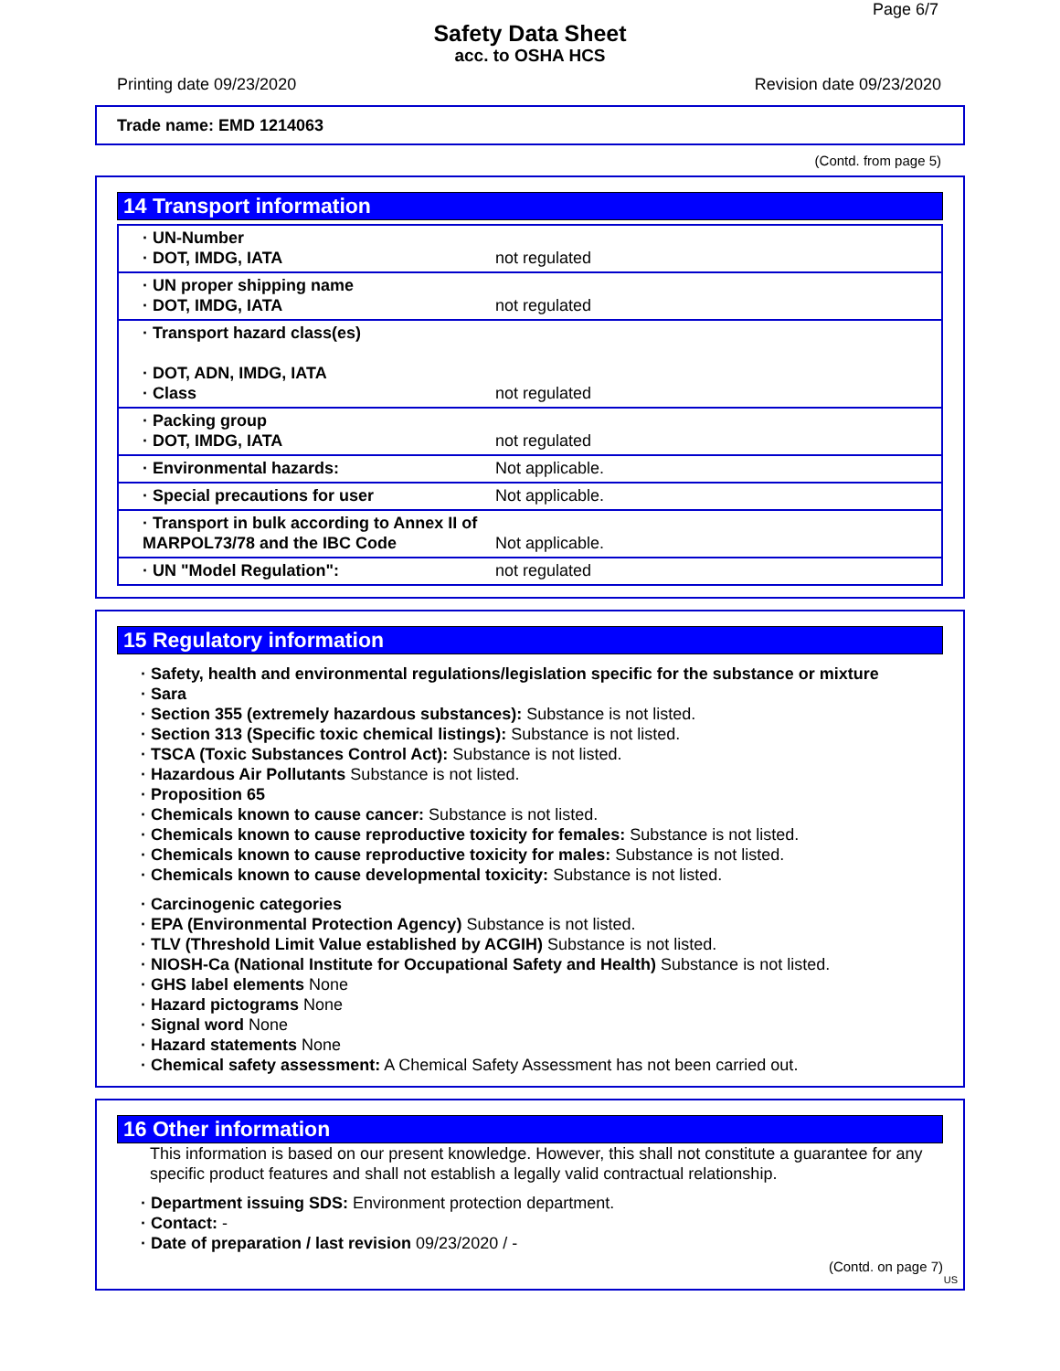Page 6/7
Safety Data Sheet
acc. to OSHA HCS
Printing date 09/23/2020 Revision date 09/23/2020
Trade name: EMD 1214063
(Contd. from page 5)
14 Transport information
| · UN-Number · DOT, IMDG, IATA | not regulated |
| · UN proper shipping name · DOT, IMDG, IATA | not regulated |
| · Transport hazard class(es) · DOT, ADN, IMDG, IATA · Class | not regulated |
| · Packing group · DOT, IMDG, IATA | not regulated |
| · Environmental hazards: | Not applicable. |
| · Special precautions for user | Not applicable. |
| · Transport in bulk according to Annex II of MARPOL73/78 and the IBC Code | Not applicable. |
| · UN "Model Regulation": | not regulated |
15 Regulatory information
· Safety, health and environmental regulations/legislation specific for the substance or mixture
· Sara
· Section 355 (extremely hazardous substances): Substance is not listed.
· Section 313 (Specific toxic chemical listings): Substance is not listed.
· TSCA (Toxic Substances Control Act): Substance is not listed.
· Hazardous Air Pollutants Substance is not listed.
· Proposition 65
· Chemicals known to cause cancer: Substance is not listed.
· Chemicals known to cause reproductive toxicity for females: Substance is not listed.
· Chemicals known to cause reproductive toxicity for males: Substance is not listed.
· Chemicals known to cause developmental toxicity: Substance is not listed.
· Carcinogenic categories
· EPA (Environmental Protection Agency) Substance is not listed.
· TLV (Threshold Limit Value established by ACGIH) Substance is not listed.
· NIOSH-Ca (National Institute for Occupational Safety and Health) Substance is not listed.
· GHS label elements None
· Hazard pictograms None
· Signal word None
· Hazard statements None
· Chemical safety assessment: A Chemical Safety Assessment has not been carried out.
16 Other information
This information is based on our present knowledge. However, this shall not constitute a guarantee for any specific product features and shall not establish a legally valid contractual relationship.
· Department issuing SDS: Environment protection department.
· Contact: -
· Date of preparation / last revision 09/23/2020 / -
(Contd. on page 7)
US